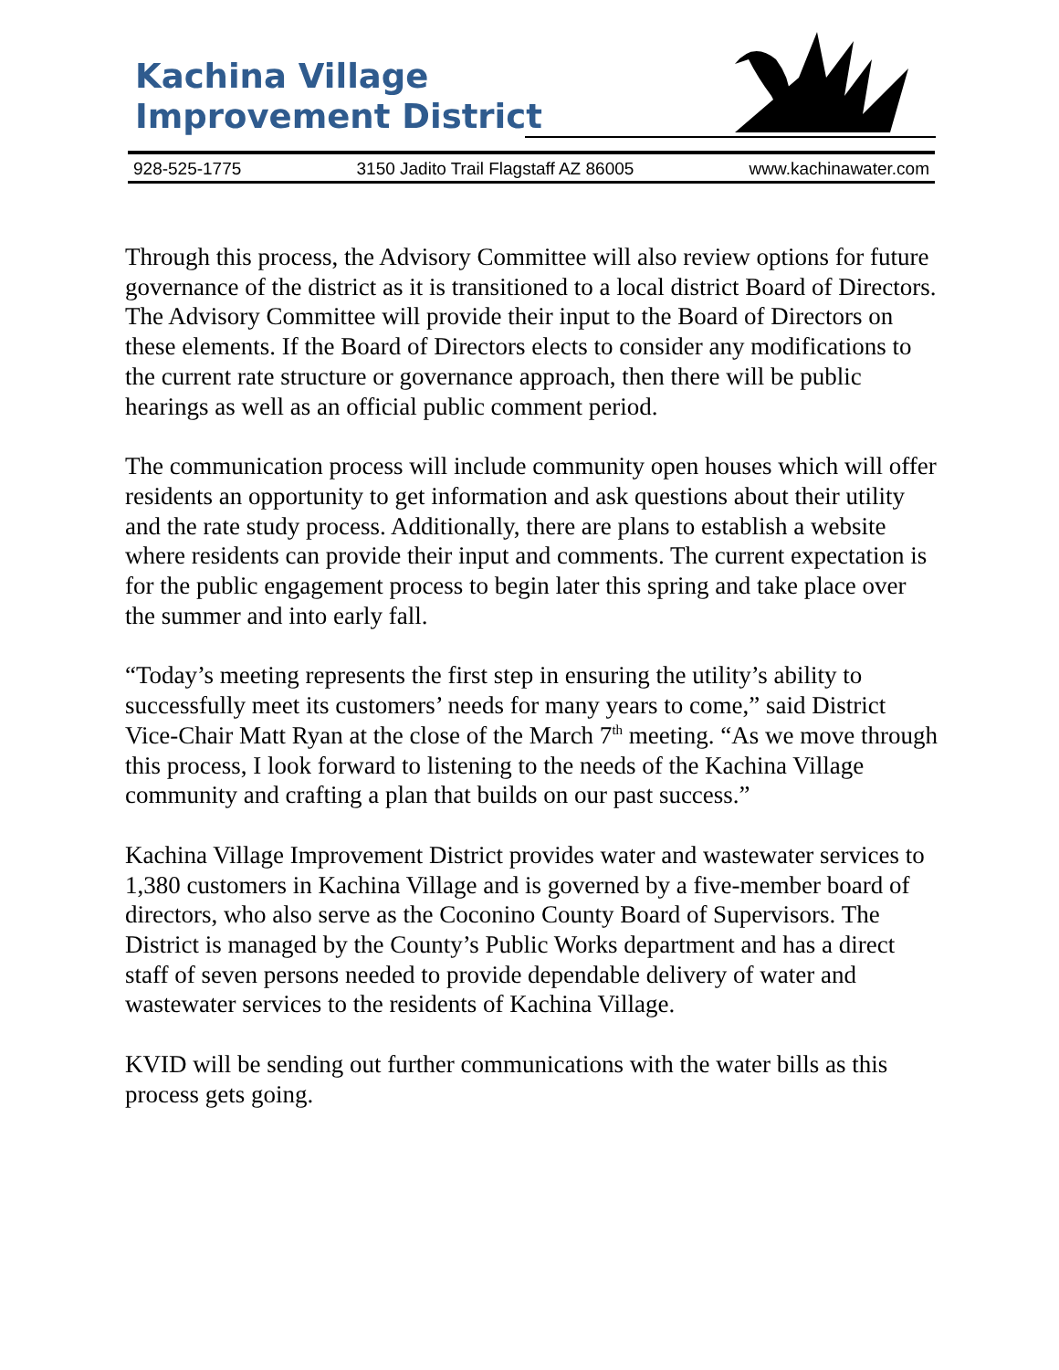Kachina Village
Improvement District
928-525-1775 3150 Jadito Trail Flagstaff AZ 86005 www.kachinawater.com
Through this process, the Advisory Committee will also review options for future governance of the district as it is transitioned to a local district Board of Directors. The Advisory Committee will provide their input to the Board of Directors on these elements. If the Board of Directors elects to consider any modifications to the current rate structure or governance approach, then there will be public hearings as well as an official public comment period.
The communication process will include community open houses which will offer residents an opportunity to get information and ask questions about their utility and the rate study process. Additionally, there are plans to establish a website where residents can provide their input and comments. The current expectation is for the public engagement process to begin later this spring and take place over the summer and into early fall.
“Today’s meeting represents the first step in ensuring the utility’s ability to successfully meet its customers’ needs for many years to come,” said District Vice-Chair Matt Ryan at the close of the March 7<sup>th</sup> meeting. “As we move through this process, I look forward to listening to the needs of the Kachina Village community and crafting a plan that builds on our past success.”
Kachina Village Improvement District provides water and wastewater services to 1,380 customers in Kachina Village and is governed by a five-member board of directors, who also serve as the Coconino County Board of Supervisors. The District is managed by the County’s Public Works department and has a direct staff of seven persons needed to provide dependable delivery of water and wastewater services to the residents of Kachina Village.
KVID will be sending out further communications with the water bills as this process gets going.